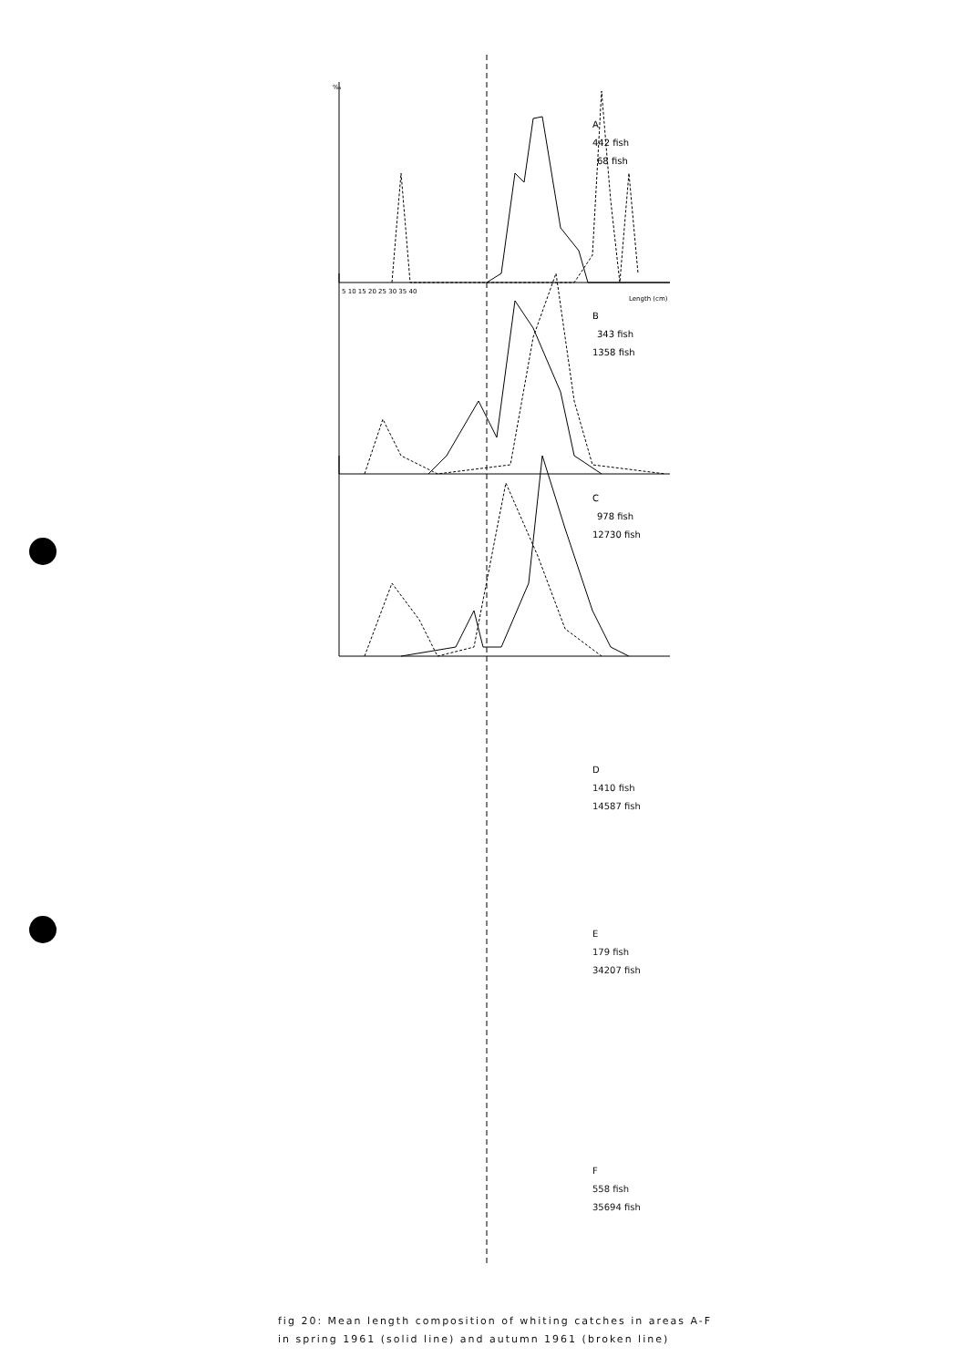‰
A
442 fish
68 fish
5 10 15 20 25 30 35 40
Length (cm)
B
343 fish
1358 fish
C
978 fish
12730 fish
fig 20: Mean length composition of whiting catches in areas A-F
in spring 1961 (solid line) and autumn 1961 (broken line)
D
1410 fish
14587 fish
E
179 fish
34207 fish
F
558 fish
35694 fish